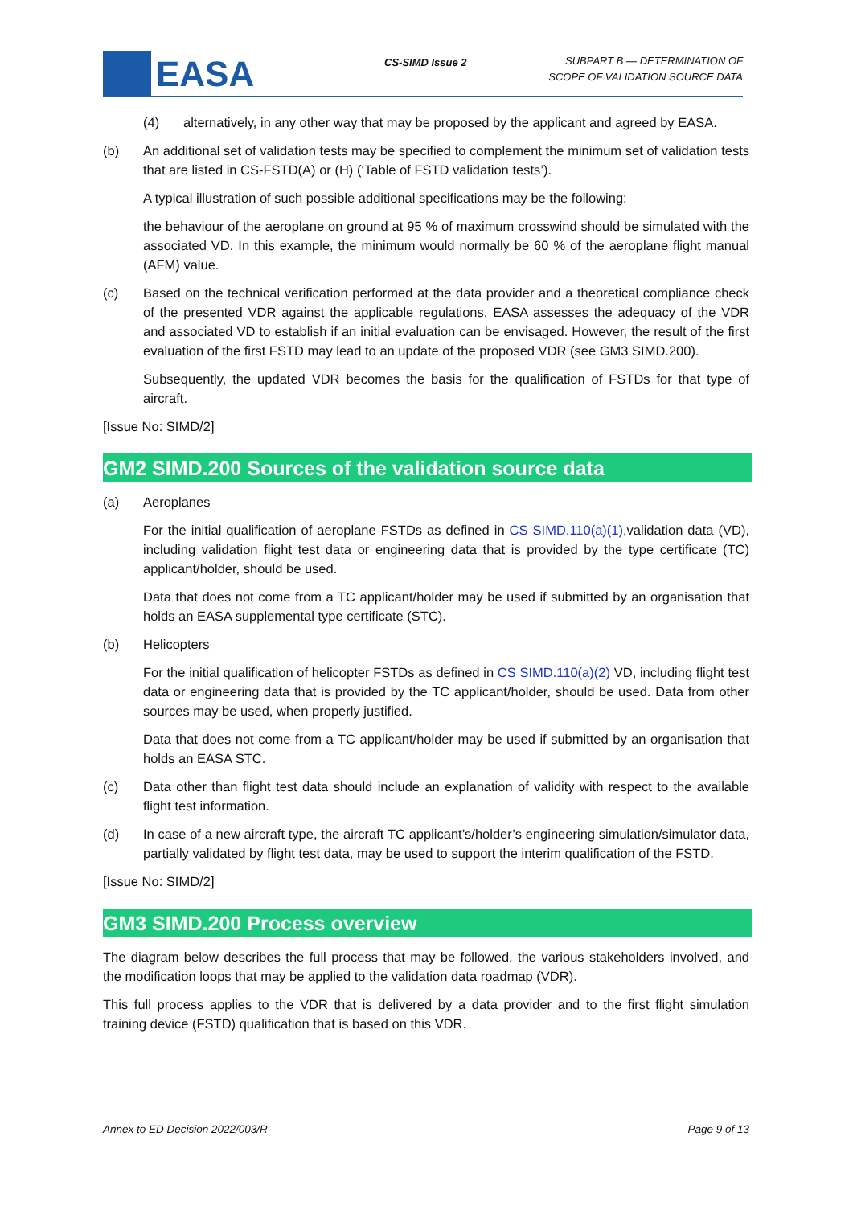EASA CS-SIMD Issue 2
SUBPART B — DETERMINATION OF
SCOPE OF VALIDATION SOURCE DATA
(4) alternatively, in any other way that may be proposed by the applicant and agreed by EASA.
(b) An additional set of validation tests may be specified to complement the minimum set of validation tests that are listed in CS-FSTD(A) or (H) (‘Table of FSTD validation tests’).
A typical illustration of such possible additional specifications may be the following:
the behaviour of the aeroplane on ground at 95 % of maximum crosswind should be simulated with the associated VD. In this example, the minimum would normally be 60 % of the aeroplane flight manual (AFM) value.
(c) Based on the technical verification performed at the data provider and a theoretical compliance check of the presented VDR against the applicable regulations, EASA assesses the adequacy of the VDR and associated VD to establish if an initial evaluation can be envisaged. However, the result of the first evaluation of the first FSTD may lead to an update of the proposed VDR (see GM3 SIMD.200).
Subsequently, the updated VDR becomes the basis for the qualification of FSTDs for that type of aircraft.
[Issue No: SIMD/2]
GM2 SIMD.200 Sources of the validation source data
(a) Aeroplanes
For the initial qualification of aeroplane FSTDs as defined in CS SIMD.110(a)(1),validation data (VD), including validation flight test data or engineering data that is provided by the type certificate (TC) applicant/holder, should be used.
Data that does not come from a TC applicant/holder may be used if submitted by an organisation that holds an EASA supplemental type certificate (STC).
(b) Helicopters
For the initial qualification of helicopter FSTDs as defined in CS SIMD.110(a)(2) VD, including flight test data or engineering data that is provided by the TC applicant/holder, should be used. Data from other sources may be used, when properly justified.
Data that does not come from a TC applicant/holder may be used if submitted by an organisation that holds an EASA STC.
(c) Data other than flight test data should include an explanation of validity with respect to the available flight test information.
(d) In case of a new aircraft type, the aircraft TC applicant’s/holder’s engineering simulation/simulator data, partially validated by flight test data, may be used to support the interim qualification of the FSTD.
[Issue No: SIMD/2]
GM3 SIMD.200 Process overview
The diagram below describes the full process that may be followed, the various stakeholders involved, and the modification loops that may be applied to the validation data roadmap (VDR).
This full process applies to the VDR that is delivered by a data provider and to the first flight simulation training device (FSTD) qualification that is based on this VDR.
Annex to ED Decision 2022/003/R Page 9 of 13